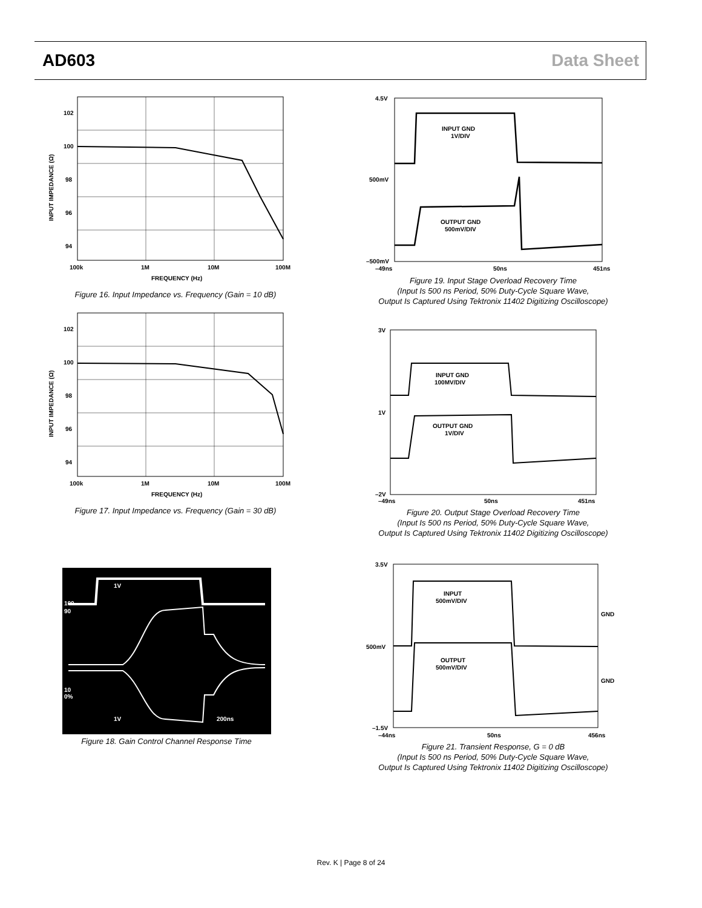AD603 Data Sheet
102
100
98
96
94
100k
1M
10M
100M
FREQUENCY (Hz)
INPUT IMPEDANCE (Ω)
Figure 16. Input Impedance vs. Frequency (Gain = 10 dB)
102
100
98
96
94
100k
1M
10M
100M
FREQUENCY (Hz)
INPUT IMPEDANCE (Ω)
Figure 17. Input Impedance vs. Frequency (Gain = 30 dB)
1V
100
90
10
0%
1V
200ns
Figure 18. Gain Control Channel Response Time
4.5V
500mV
–500mV
–49ns
50ns
451ns
INPUT GND
1V/DIV
OUTPUT GND
500mV/DIV
Figure 19. Input Stage Overload Recovery Time
(Input Is 500 ns Period, 50% Duty-Cycle Square Wave,
Output Is Captured Using Tektronix 11402 Digitizing Oscilloscope)
3V
1V
–2V
–49ns
50ns
451ns
INPUT GND
100MV/DIV
OUTPUT GND
1V/DIV
Figure 20. Output Stage Overload Recovery Time
(Input Is 500 ns Period, 50% Duty-Cycle Square Wave,
Output Is Captured Using Tektronix 11402 Digitizing Oscilloscope)
3.5V
500mV
–1.5V
–44ns
50ns
456ns
INPUT
500mV/DIV
GND
OUTPUT
500mV/DIV
GND
Figure 21. Transient Response, G = 0 dB
(Input Is 500 ns Period, 50% Duty-Cycle Square Wave,
Output Is Captured Using Tektronix 11402 Digitizing Oscilloscope)
Rev. K | Page 8 of 24